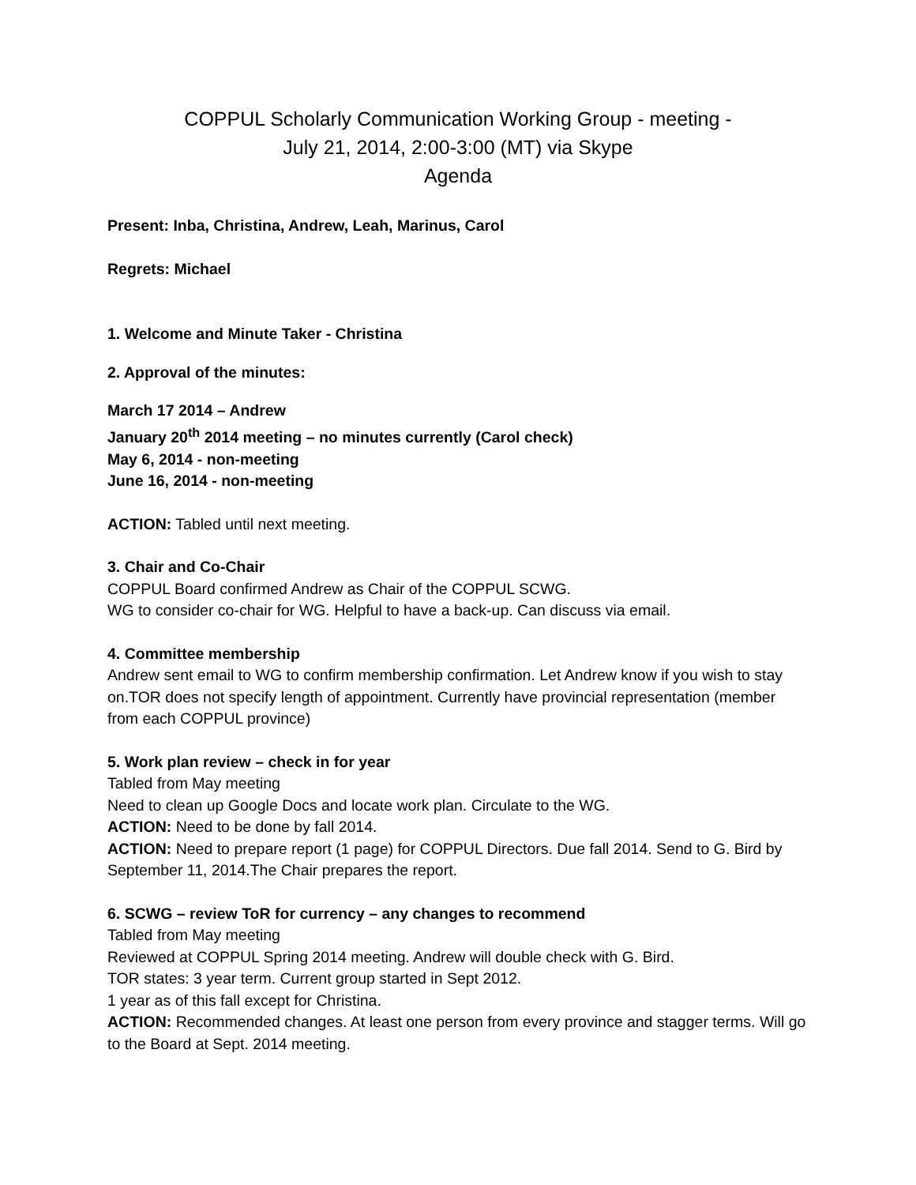COPPUL Scholarly Communication Working Group - meeting -
July 21, 2014, 2:00-3:00 (MT) via Skype
Agenda
Present: Inba, Christina, Andrew, Leah, Marinus, Carol
Regrets: Michael
1. Welcome and Minute Taker - Christina
2. Approval of the minutes:
March 17 2014 – Andrew
January 20<sup>th</sup> 2014 meeting – no minutes currently (Carol check)
May 6, 2014 - non-meeting
June 16, 2014 - non-meeting
ACTION: Tabled until next meeting.
3. Chair and Co-Chair
COPPUL Board confirmed Andrew as Chair of the COPPUL SCWG.
WG to consider co-chair for WG. Helpful to have a back-up. Can discuss via email.
4. Committee membership
Andrew sent email to WG to confirm membership confirmation. Let Andrew know if you wish to stay on.TOR does not specify length of appointment. Currently have provincial representation (member from each COPPUL province)
5. Work plan review – check in for year
Tabled from May meeting
Need to clean up Google Docs and locate work plan. Circulate to the WG.
ACTION: Need to be done by fall 2014.
ACTION: Need to prepare report (1 page) for COPPUL Directors. Due fall 2014. Send to G. Bird by September 11, 2014.The Chair prepares the report.
6. SCWG – review ToR for currency – any changes to recommend
Tabled from May meeting
Reviewed at COPPUL Spring 2014 meeting. Andrew will double check with G. Bird.
TOR states: 3 year term. Current group started in Sept 2012.
1 year as of this fall except for Christina.
ACTION: Recommended changes. At least one person from every province and stagger terms. Will go to the Board at Sept. 2014 meeting.